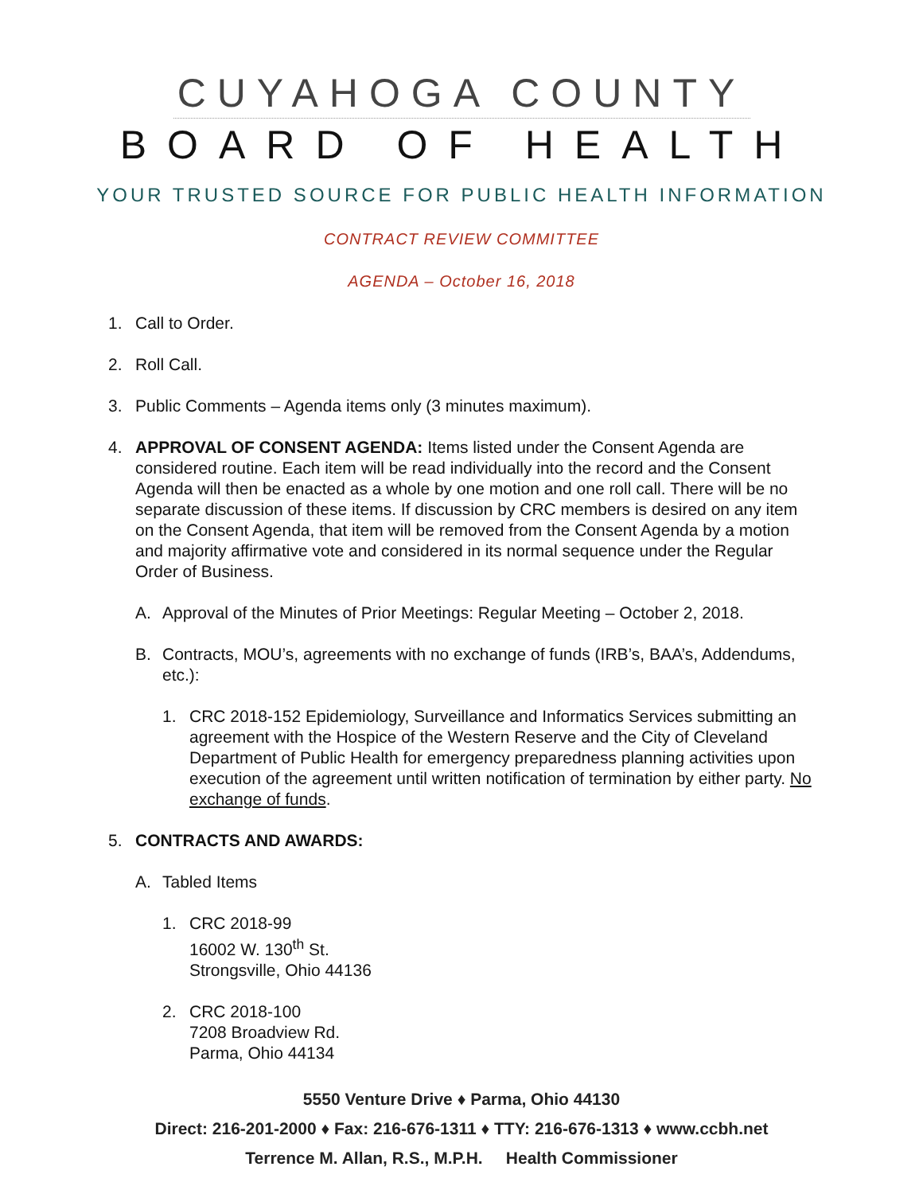CUYAHOGA COUNTY
BOARD OF HEALTH
YOUR TRUSTED SOURCE FOR PUBLIC HEALTH INFORMATION
CONTRACT REVIEW COMMITTEE
AGENDA – October 16, 2018
1. Call to Order.
2. Roll Call.
3. Public Comments – Agenda items only (3 minutes maximum).
4. APPROVAL OF CONSENT AGENDA: Items listed under the Consent Agenda are considered routine. Each item will be read individually into the record and the Consent Agenda will then be enacted as a whole by one motion and one roll call. There will be no separate discussion of these items. If discussion by CRC members is desired on any item on the Consent Agenda, that item will be removed from the Consent Agenda by a motion and majority affirmative vote and considered in its normal sequence under the Regular Order of Business.
A. Approval of the Minutes of Prior Meetings: Regular Meeting – October 2, 2018.
B. Contracts, MOU’s, agreements with no exchange of funds (IRB’s, BAA’s, Addendums, etc.):
1. CRC 2018-152 Epidemiology, Surveillance and Informatics Services submitting an agreement with the Hospice of the Western Reserve and the City of Cleveland Department of Public Health for emergency preparedness planning activities upon execution of the agreement until written notification of termination by either party. No exchange of funds.
5. CONTRACTS AND AWARDS:
A. Tabled Items
1. CRC 2018-99
16002 W. 130<sup>th</sup> St.
Strongsville, Ohio 44136
2. CRC 2018-100
7208 Broadview Rd.
Parma, Ohio 44134
5550 Venture Drive ♦ Parma, Ohio 44130
Direct: 216-201-2000 ♦ Fax: 216-676-1311 ♦ TTY: 216-676-1313 ♦ www.ccbh.net
Terrence M. Allan, R.S., M.P.H. Health Commissioner